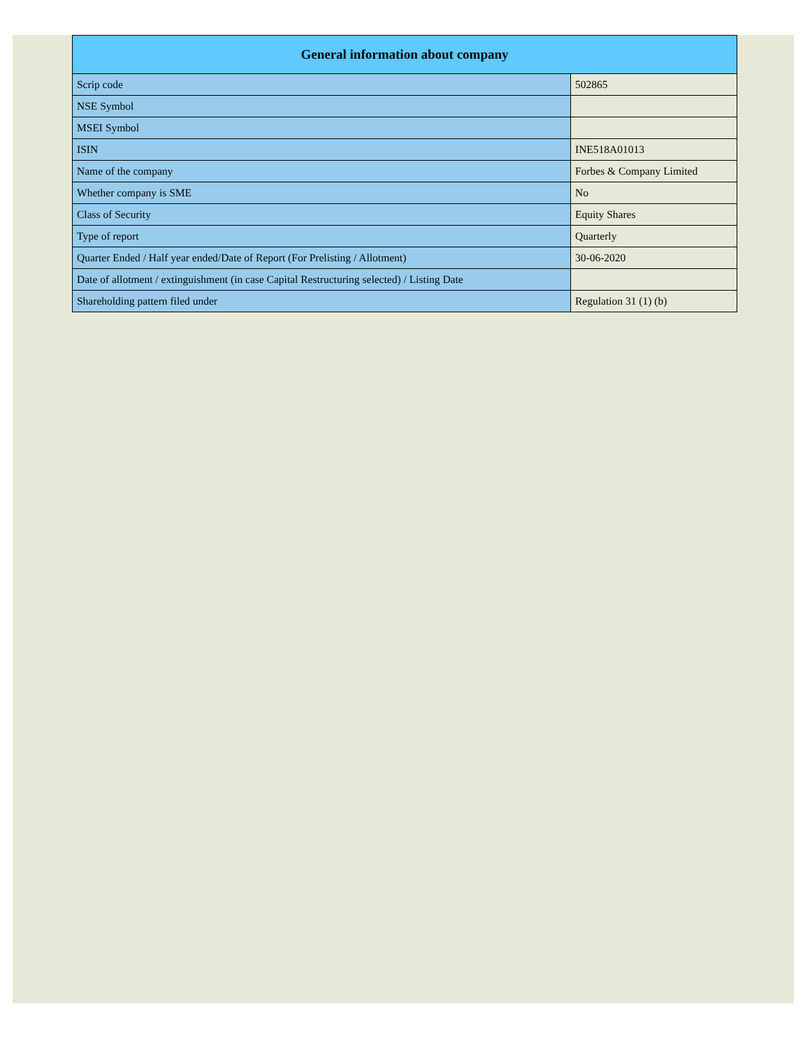| General information about company | |
| --- | --- |
| Scrip code | 502865 |
| NSE Symbol | |
| MSEI Symbol | |
| ISIN | INE518A01013 |
| Name of the company | Forbes & Company Limited |
| Whether company is SME | No |
| Class of Security | Equity Shares |
| Type of report | Quarterly |
| Quarter Ended / Half year ended/Date of Report (For Prelisting / Allotment) | 30-06-2020 |
| Date of allotment / extinguishment (in case Capital Restructuring selected) / Listing Date | |
| Shareholding pattern filed under | Regulation 31 (1) (b) |